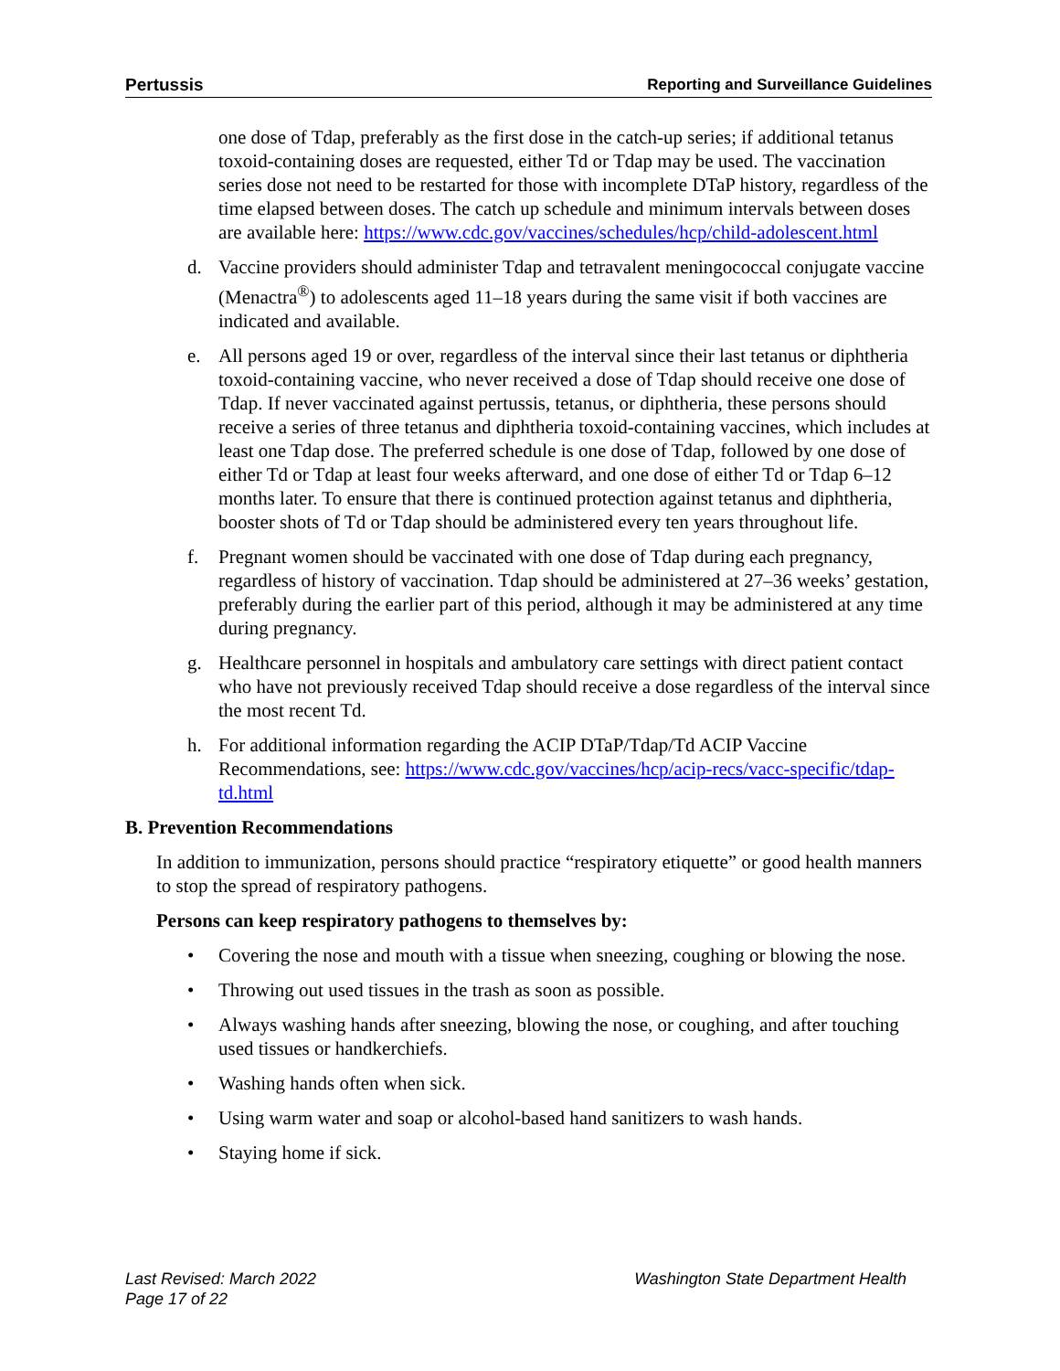Pertussis Reporting and Surveillance Guidelines
one dose of Tdap, preferably as the first dose in the catch-up series; if additional tetanus toxoid-containing doses are requested, either Td or Tdap may be used. The vaccination series dose not need to be restarted for those with incomplete DTaP history, regardless of the time elapsed between doses. The catch up schedule and minimum intervals between doses are available here: https://www.cdc.gov/vaccines/schedules/hcp/child-adolescent.html
d. Vaccine providers should administer Tdap and tetravalent meningococcal conjugate vaccine (Menactra<sup>®</sup>) to adolescents aged 11–18 years during the same visit if both vaccines are indicated and available.
e. All persons aged 19 or over, regardless of the interval since their last tetanus or diphtheria toxoid-containing vaccine, who never received a dose of Tdap should receive one dose of Tdap. If never vaccinated against pertussis, tetanus, or diphtheria, these persons should receive a series of three tetanus and diphtheria toxoid-containing vaccines, which includes at least one Tdap dose. The preferred schedule is one dose of Tdap, followed by one dose of either Td or Tdap at least four weeks afterward, and one dose of either Td or Tdap 6–12 months later. To ensure that there is continued protection against tetanus and diphtheria, booster shots of Td or Tdap should be administered every ten years throughout life.
f. Pregnant women should be vaccinated with one dose of Tdap during each pregnancy, regardless of history of vaccination. Tdap should be administered at 27–36 weeks’ gestation, preferably during the earlier part of this period, although it may be administered at any time during pregnancy.
g. Healthcare personnel in hospitals and ambulatory care settings with direct patient contact who have not previously received Tdap should receive a dose regardless of the interval since the most recent Td.
h. For additional information regarding the ACIP DTaP/Tdap/Td ACIP Vaccine Recommendations, see: https://www.cdc.gov/vaccines/hcp/acip-recs/vacc-specific/tdap-td.html
B. Prevention Recommendations
In addition to immunization, persons should practice “respiratory etiquette” or good health manners to stop the spread of respiratory pathogens.
Persons can keep respiratory pathogens to themselves by:
• Covering the nose and mouth with a tissue when sneezing, coughing or blowing the nose.
• Throwing out used tissues in the trash as soon as possible.
• Always washing hands after sneezing, blowing the nose, or coughing, and after touching used tissues or handkerchiefs.
• Washing hands often when sick.
• Using warm water and soap or alcohol-based hand sanitizers to wash hands.
• Staying home if sick.
Last Revised: March 2022
Page 17 of 22
Washington State Department Health